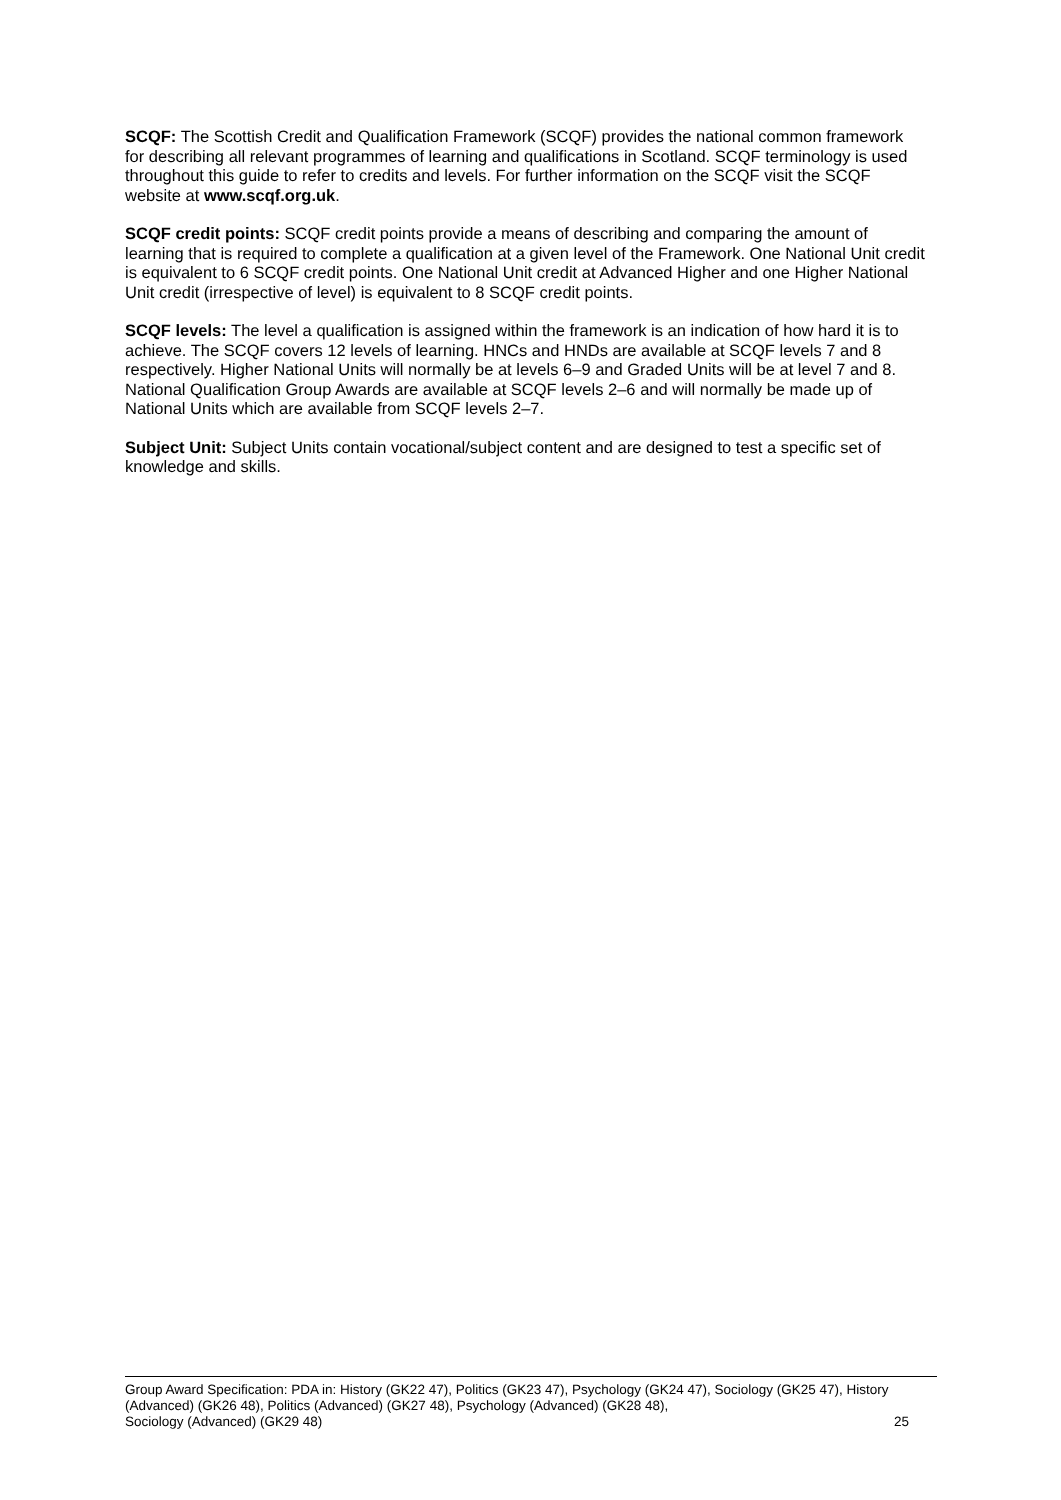SCQF: The Scottish Credit and Qualification Framework (SCQF) provides the national common framework for describing all relevant programmes of learning and qualifications in Scotland. SCQF terminology is used throughout this guide to refer to credits and levels. For further information on the SCQF visit the SCQF website at www.scqf.org.uk.
SCQF credit points: SCQF credit points provide a means of describing and comparing the amount of learning that is required to complete a qualification at a given level of the Framework. One National Unit credit is equivalent to 6 SCQF credit points. One National Unit credit at Advanced Higher and one Higher National Unit credit (irrespective of level) is equivalent to 8 SCQF credit points.
SCQF levels: The level a qualification is assigned within the framework is an indication of how hard it is to achieve. The SCQF covers 12 levels of learning. HNCs and HNDs are available at SCQF levels 7 and 8 respectively. Higher National Units will normally be at levels 6–9 and Graded Units will be at level 7 and 8. National Qualification Group Awards are available at SCQF levels 2–6 and will normally be made up of National Units which are available from SCQF levels 2–7.
Subject Unit: Subject Units contain vocational/subject content and are designed to test a specific set of knowledge and skills.
Group Award Specification: PDA in: History (GK22 47), Politics (GK23 47), Psychology (GK24 47), Sociology (GK25 47), History (Advanced) (GK26 48), Politics (Advanced) (GK27 48), Psychology (Advanced) (GK28 48),
Sociology (Advanced) (GK29 48) 25